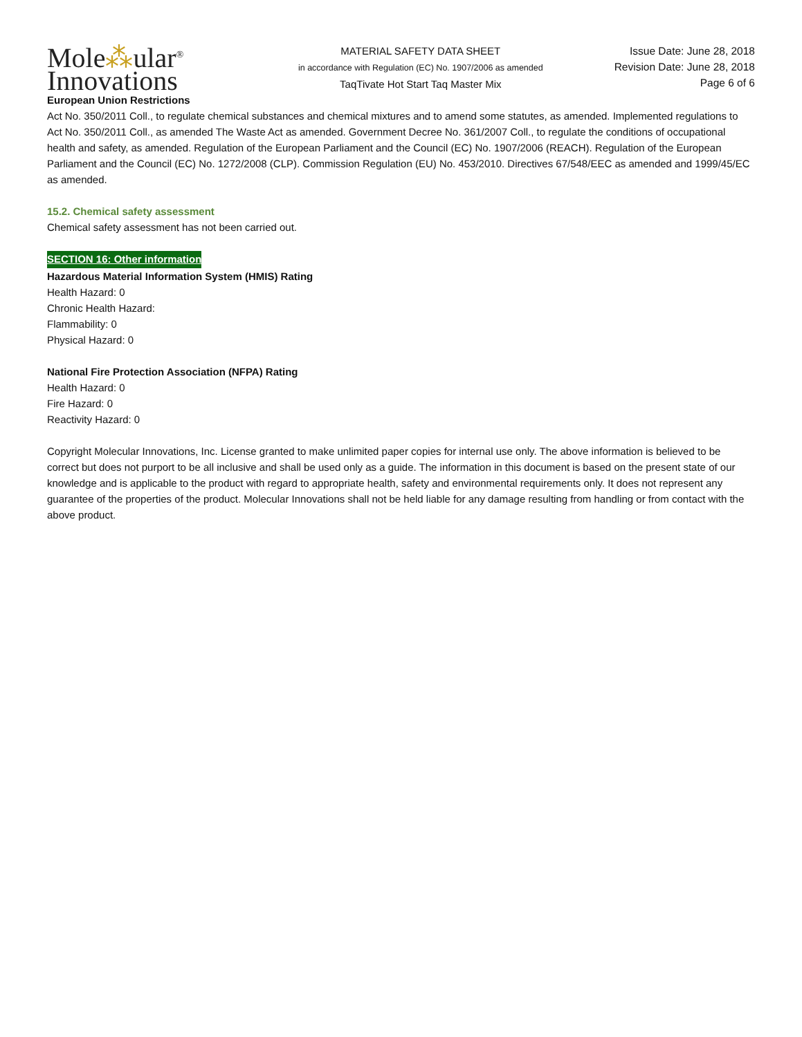Mole⁂ular<sup>®</sup>
Innovations
MATERIAL SAFETY DATA SHEET
in accordance with Regulation (EC) No. 1907/2006 as amended
TaqTivate Hot Start Taq Master Mix
Issue Date: June 28, 2018
Revision Date: June 28, 2018
Page 6 of 6
European Union Restrictions
Act No. 350/2011 Coll., to regulate chemical substances and chemical mixtures and to amend some statutes, as amended. Implemented regulations to Act No. 350/2011 Coll., as amended The Waste Act as amended. Government Decree No. 361/2007 Coll., to regulate the conditions of occupational health and safety, as amended. Regulation of the European Parliament and the Council (EC) No. 1907/2006 (REACH). Regulation of the European Parliament and the Council (EC) No. 1272/2008 (CLP). Commission Regulation (EU) No. 453/2010. Directives 67/548/EEC as amended and 1999/45/EC as amended.
15.2. Chemical safety assessment
Chemical safety assessment has not been carried out.
SECTION 16: Other information
Hazardous Material Information System (HMIS) Rating
Health Hazard: 0
Chronic Health Hazard:
Flammability: 0
Physical Hazard: 0
National Fire Protection Association (NFPA) Rating
Health Hazard: 0
Fire Hazard: 0
Reactivity Hazard: 0
Copyright Molecular Innovations, Inc. License granted to make unlimited paper copies for internal use only. The above information is believed to be correct but does not purport to be all inclusive and shall be used only as a guide. The information in this document is based on the present state of our knowledge and is applicable to the product with regard to appropriate health, safety and environmental requirements only. It does not represent any guarantee of the properties of the product. Molecular Innovations shall not be held liable for any damage resulting from handling or from contact with the above product.